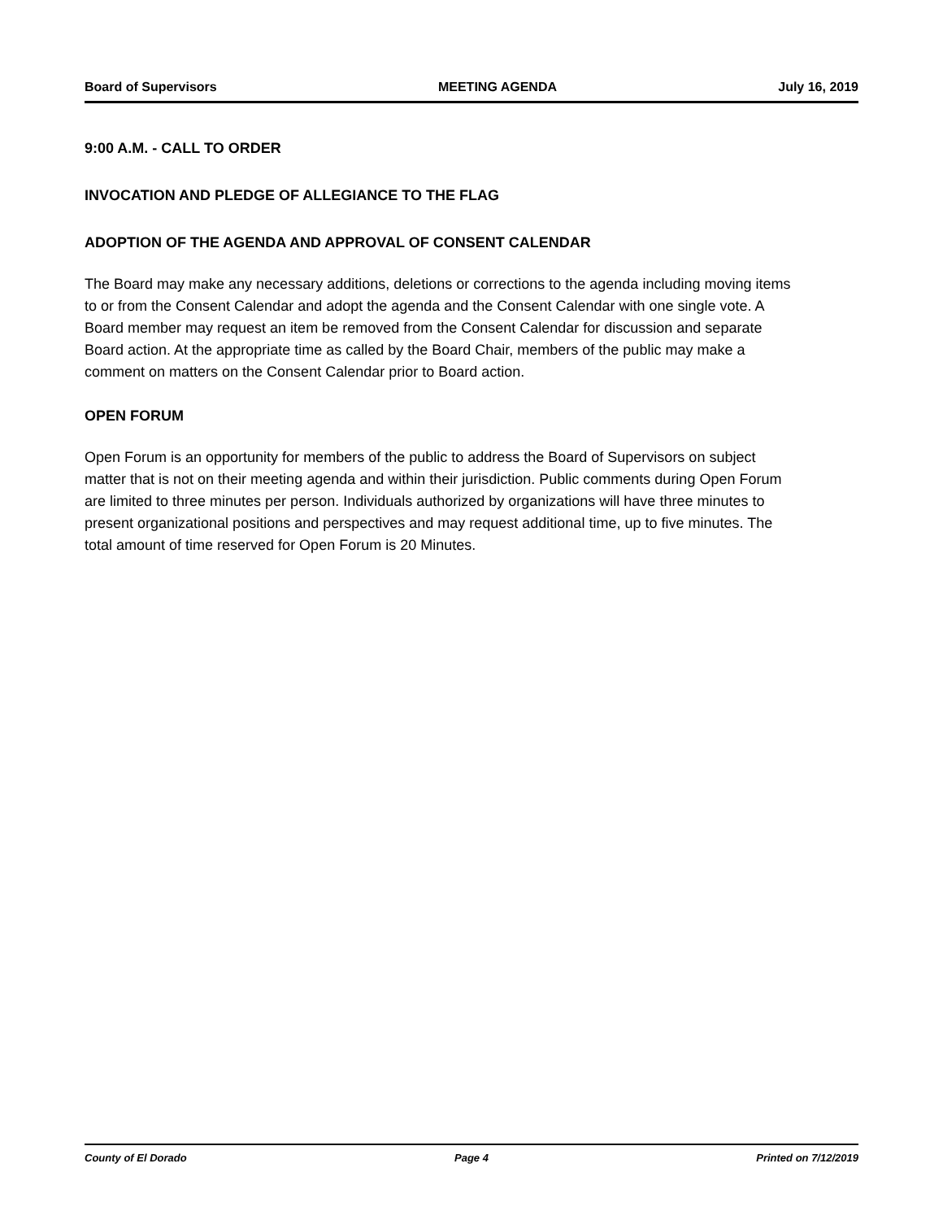Board of Supervisors MEETING AGENDA July 16, 2019
9:00 A.M. - CALL TO ORDER
INVOCATION AND PLEDGE OF ALLEGIANCE TO THE FLAG
ADOPTION OF THE AGENDA AND APPROVAL OF CONSENT CALENDAR
The Board may make any necessary additions, deletions or corrections to the agenda including moving items to or from the Consent Calendar and adopt the agenda and the Consent Calendar with one single vote. A Board member may request an item be removed from the Consent Calendar for discussion and separate Board action. At the appropriate time as called by the Board Chair, members of the public may make a comment on matters on the Consent Calendar prior to Board action.
OPEN FORUM
Open Forum is an opportunity for members of the public to address the Board of Supervisors on subject matter that is not on their meeting agenda and within their jurisdiction. Public comments during Open Forum are limited to three minutes per person. Individuals authorized by organizations will have three minutes to present organizational positions and perspectives and may request additional time, up to five minutes. The total amount of time reserved for Open Forum is 20 Minutes.
County of El Dorado Page 4 Printed on 7/12/2019